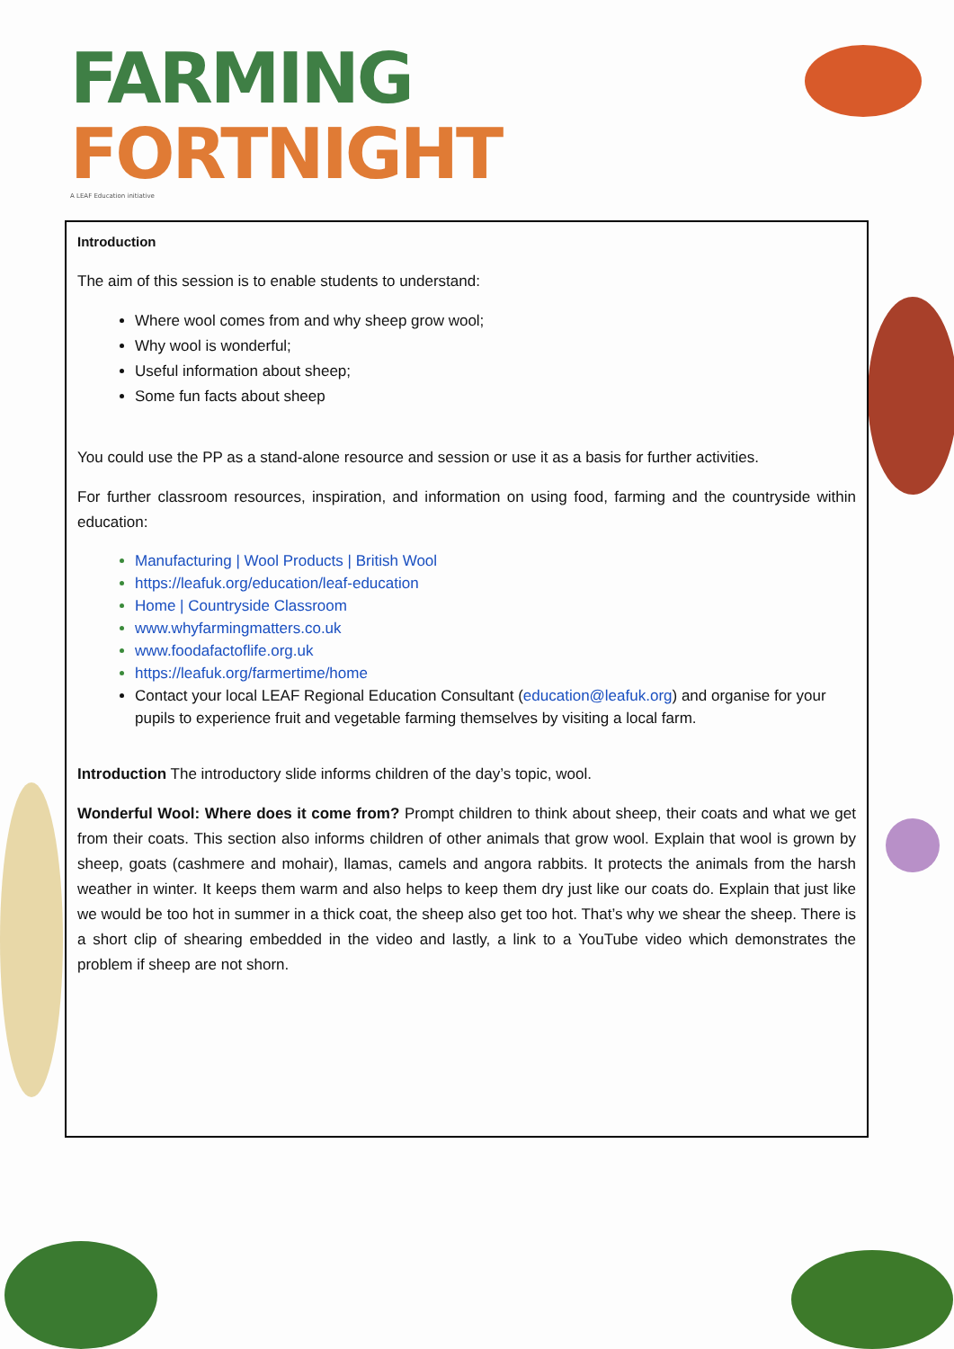FARMING
FORTNIGHT
A LEAF Education initiative
Introduction
The aim of this session is to enable students to understand:
Where wool comes from and why sheep grow wool;
Why wool is wonderful;
Useful information about sheep;
Some fun facts about sheep
You could use the PP as a stand-alone resource and session or use it as a basis for further activities.
For further classroom resources, inspiration, and information on using food, farming and the countryside within education:
Manufacturing | Wool Products | British Wool
https://leafuk.org/education/leaf-education
Home | Countryside Classroom
www.whyfarmingmatters.co.uk
www.foodafactoflife.org.uk
https://leafuk.org/farmertime/home
Contact your local LEAF Regional Education Consultant (education@leafuk.org) and organise for your pupils to experience fruit and vegetable farming themselves by visiting a local farm.
Introduction The introductory slide informs children of the day’s topic, wool.
Wonderful Wool: Where does it come from? Prompt children to think about sheep, their coats and what we get from their coats. This section also informs children of other animals that grow wool. Explain that wool is grown by sheep, goats (cashmere and mohair), llamas, camels and angora rabbits. It protects the animals from the harsh weather in winter. It keeps them warm and also helps to keep them dry just like our coats do. Explain that just like we would be too hot in summer in a thick coat, the sheep also get too hot. That’s why we shear the sheep. There is a short clip of shearing embedded in the video and lastly, a link to a YouTube video which demonstrates the problem if sheep are not shorn.